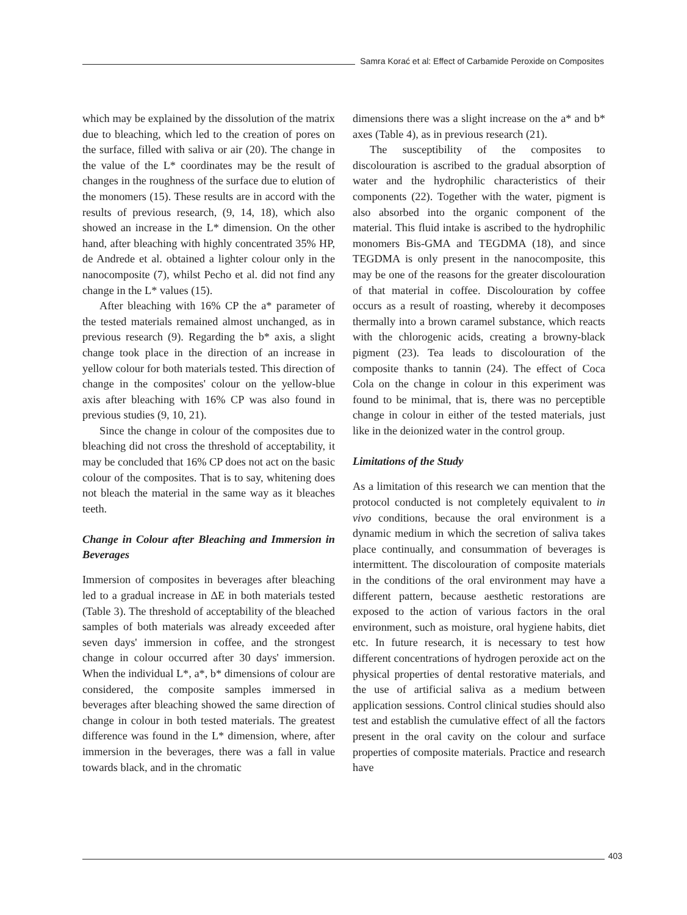Samra Korać et al: Effect of Carbamide Peroxide on Composites
which may be explained by the dissolution of the matrix due to bleaching, which led to the creation of pores on the surface, filled with saliva or air (20). The change in the value of the L* coordinates may be the result of changes in the roughness of the surface due to elution of the monomers (15). These results are in accord with the results of previous research, (9, 14, 18), which also showed an increase in the L* dimension. On the other hand, after bleaching with highly concentrated 35% HP, de Andrede et al. obtained a lighter colour only in the nanocomposite (7), whilst Pecho et al. did not find any change in the L* values (15).
After bleaching with 16% CP the a* parameter of the tested materials remained almost unchanged, as in previous research (9). Regarding the b* axis, a slight change took place in the direction of an increase in yellow colour for both materials tested. This direction of change in the composites' colour on the yellow-blue axis after bleaching with 16% CP was also found in previous studies (9, 10, 21).
Since the change in colour of the composites due to bleaching did not cross the threshold of acceptability, it may be concluded that 16% CP does not act on the basic colour of the composites. That is to say, whitening does not bleach the material in the same way as it bleaches teeth.
Change in Colour after Bleaching and Immersion in Beverages
Immersion of composites in beverages after bleaching led to a gradual increase in ΔE in both materials tested (Table 3). The threshold of acceptability of the bleached samples of both materials was already exceeded after seven days' immersion in coffee, and the strongest change in colour occurred after 30 days' immersion. When the individual L*, a*, b* dimensions of colour are considered, the composite samples immersed in beverages after bleaching showed the same direction of change in colour in both tested materials. The greatest difference was found in the L* dimension, where, after immersion in the beverages, there was a fall in value towards black, and in the chromatic
dimensions there was a slight increase on the a* and b* axes (Table 4), as in previous research (21).
The susceptibility of the composites to discolouration is ascribed to the gradual absorption of water and the hydrophilic characteristics of their components (22). Together with the water, pigment is also absorbed into the organic component of the material. This fluid intake is ascribed to the hydrophilic monomers Bis-GMA and TEGDMA (18), and since TEGDMA is only present in the nanocomposite, this may be one of the reasons for the greater discolouration of that material in coffee. Discolouration by coffee occurs as a result of roasting, whereby it decomposes thermally into a brown caramel substance, which reacts with the chlorogenic acids, creating a browny-black pigment (23). Tea leads to discolouration of the composite thanks to tannin (24). The effect of Coca Cola on the change in colour in this experiment was found to be minimal, that is, there was no perceptible change in colour in either of the tested materials, just like in the deionized water in the control group.
Limitations of the Study
As a limitation of this research we can mention that the protocol conducted is not completely equivalent to in vivo conditions, because the oral environment is a dynamic medium in which the secretion of saliva takes place continually, and consummation of beverages is intermittent. The discolouration of composite materials in the conditions of the oral environment may have a different pattern, because aesthetic restorations are exposed to the action of various factors in the oral environment, such as moisture, oral hygiene habits, diet etc. In future research, it is necessary to test how different concentrations of hydrogen peroxide act on the physical properties of dental restorative materials, and the use of artificial saliva as a medium between application sessions. Control clinical studies should also test and establish the cumulative effect of all the factors present in the oral cavity on the colour and surface properties of composite materials. Practice and research have
403